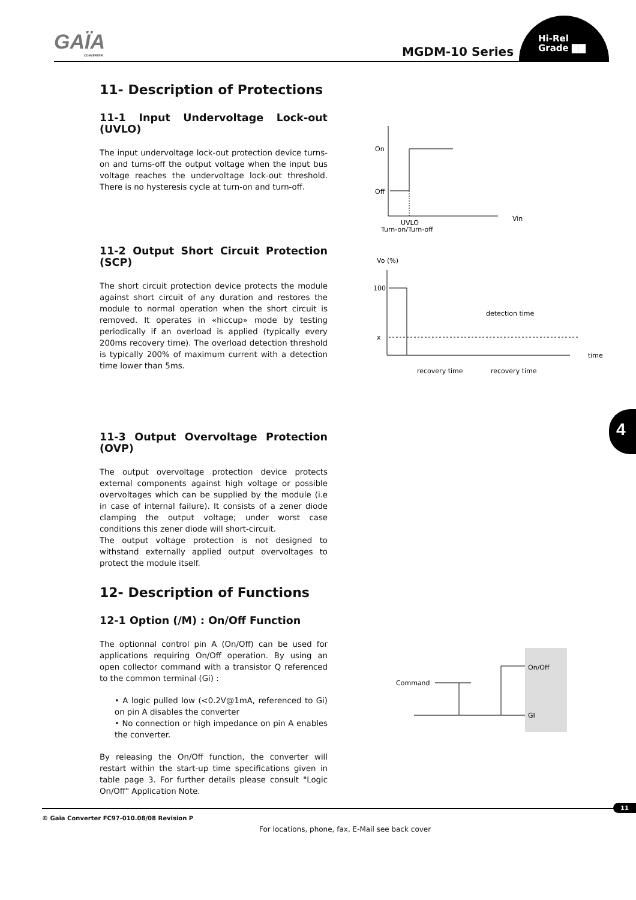GAÏA
CONVERTER
MGDM-10 Series
Hi-Rel
Grade ▇▇
4
11- Description of Protections
11-1 Input Undervoltage Lock-out (UVLO)
The input undervoltage lock-out protection device turns-on and turns-off the output voltage when the input bus voltage reaches the undervoltage lock-out threshold. There is no hysteresis cycle at turn-on and turn-off.
11-2 Output Short Circuit Protection (SCP)
The short circuit protection device protects the module against short circuit of any duration and restores the module to normal operation when the short circuit is removed. It operates in «hiccup» mode by testing periodically if an overload is applied (typically every 200ms recovery time). The overload detection threshold is typically 200% of maximum current with a detection time lower than 5ms.
11-3 Output Overvoltage Protection (OVP)
The output overvoltage protection device protects external components against high voltage or possible overvoltages which can be supplied by the module (i.e in case of internal failure). It consists of a zener diode clamping the output voltage; under worst case conditions this zener diode will short-circuit.
The output voltage protection is not designed to withstand externally applied output overvoltages to protect the module itself.
12- Description of Functions
12-1 Option (/M) : On/Off Function
The optionnal control pin A (On/Off) can be used for applications requiring On/Off operation. By using an open collector command with a transistor Q referenced to the common terminal (Gi) :
• A logic pulled low (<0.2V@1mA, referenced to Gi) on pin A disables the converter
• No connection or high impedance on pin A enables the converter.
By releasing the On/Off function, the converter will restart within the start-up time specifications given in table page 3. For further details please consult "Logic On/Off" Application Note.
On
Off
Vin
UVLO
Turn-on/Turn-off
Vo (%)
100
x
time
detection time
recovery time
recovery time
Command
On/Off
GI
11
© Gaia Converter FC97-010.08/08 Revision P
For locations, phone, fax, E-Mail see back cover